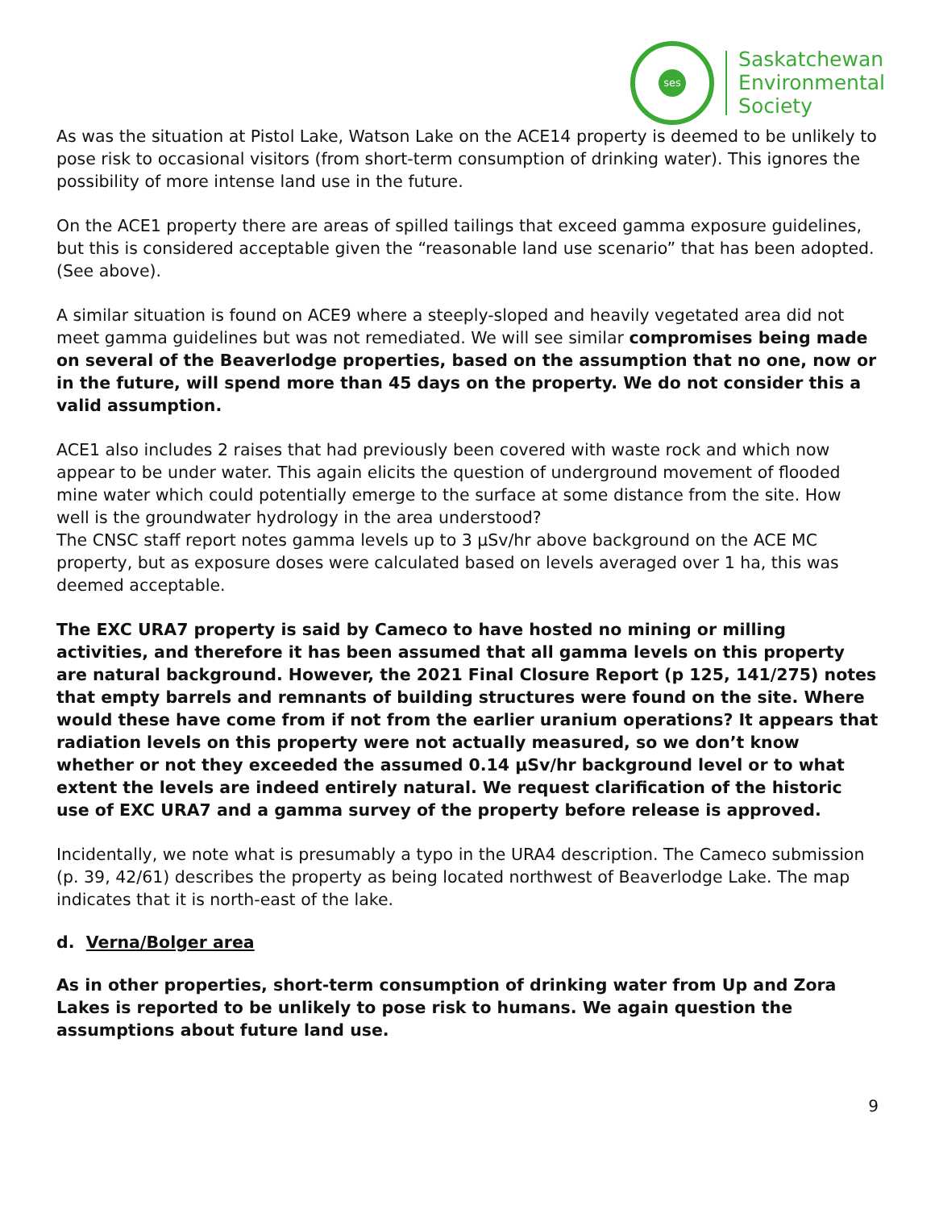ses
Saskatchewan
Environmental
Society
As was the situation at Pistol Lake, Watson Lake on the ACE14 property is deemed to be unlikely to pose risk to occasional visitors (from short-term consumption of drinking water). This ignores the possibility of more intense land use in the future.
On the ACE1 property there are areas of spilled tailings that exceed gamma exposure guidelines, but this is considered acceptable given the “reasonable land use scenario” that has been adopted. (See above).
A similar situation is found on ACE9 where a steeply-sloped and heavily vegetated area did not meet gamma guidelines but was not remediated. We will see similar compromises being made on several of the Beaverlodge properties, based on the assumption that no one, now or in the future, will spend more than 45 days on the property. We do not consider this a valid assumption.
ACE1 also includes 2 raises that had previously been covered with waste rock and which now appear to be under water. This again elicits the question of underground movement of flooded mine water which could potentially emerge to the surface at some distance from the site. How well is the groundwater hydrology in the area understood?
The CNSC staff report notes gamma levels up to 3 µSv/hr above background on the ACE MC property, but as exposure doses were calculated based on levels averaged over 1 ha, this was deemed acceptable.
The EXC URA7 property is said by Cameco to have hosted no mining or milling activities, and therefore it has been assumed that all gamma levels on this property are natural background. However, the 2021 Final Closure Report (p 125, 141/275) notes that empty barrels and remnants of building structures were found on the site. Where would these have come from if not from the earlier uranium operations? It appears that radiation levels on this property were not actually measured, so we don’t know whether or not they exceeded the assumed 0.14 µSv/hr background level or to what extent the levels are indeed entirely natural. We request clarification of the historic use of EXC URA7 and a gamma survey of the property before release is approved.
Incidentally, we note what is presumably a typo in the URA4 description. The Cameco submission (p. 39, 42/61) describes the property as being located northwest of Beaverlodge Lake. The map indicates that it is north-east of the lake.
d. Verna/Bolger area
As in other properties, short-term consumption of drinking water from Up and Zora Lakes is reported to be unlikely to pose risk to humans. We again question the assumptions about future land use.
9